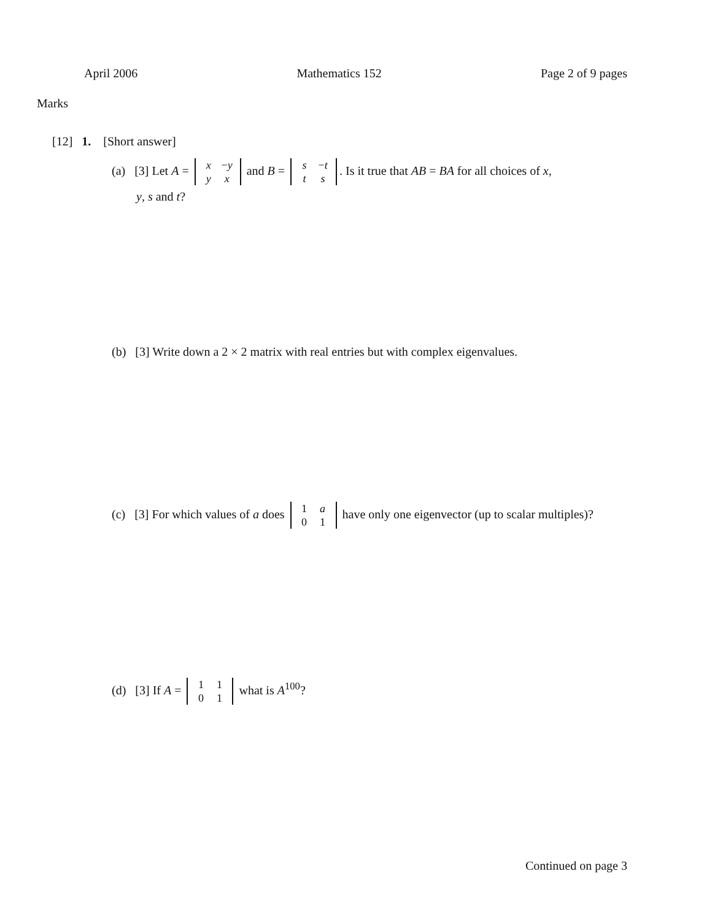April 2006 Mathematics 152 Page 2 of 9 pages
Marks
[12] 1. [Short answer]
(a) [3] Let A = x −y
y x and B = s −t
t s. Is it true that AB = BA for all choices of x,
y, s and t?
(b) [3] Write down a 2 × 2 matrix with real entries but with complex eigenvalues.
(c) [3] For which values of a does 1 a
0 1 have only one eigenvector (up to scalar multiples)?
(d) [3] If A = 1 1
0 1 what is A<sup>100</sup>?
Continued on page 3